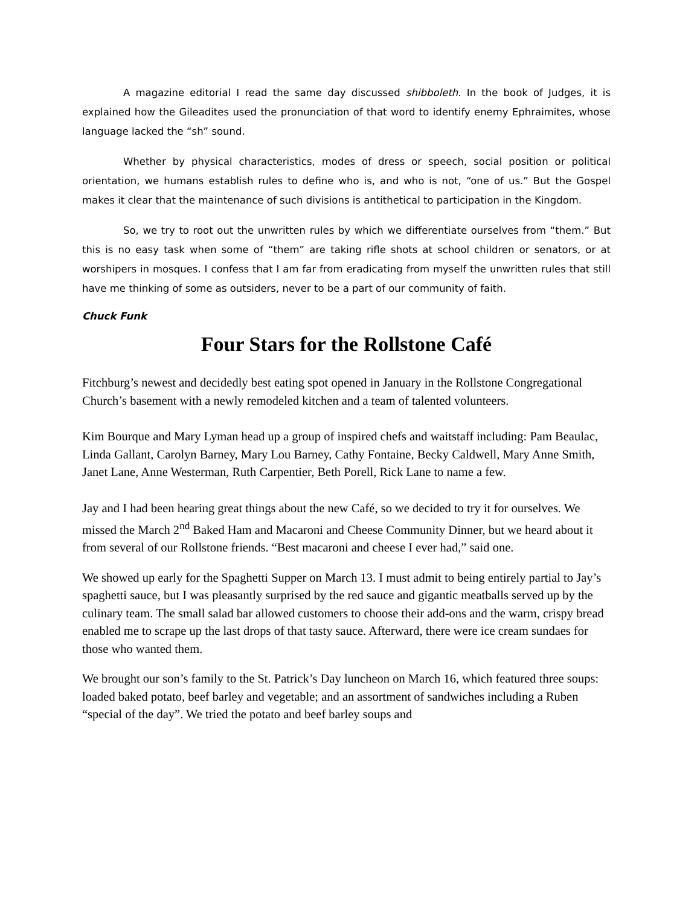A magazine editorial I read the same day discussed shibboleth. In the book of Judges, it is explained how the Gileadites used the pronunciation of that word to identify enemy Ephraimites, whose language lacked the “sh” sound.
Whether by physical characteristics, modes of dress or speech, social position or political orientation, we humans establish rules to define who is, and who is not, “one of us.” But the Gospel makes it clear that the maintenance of such divisions is antithetical to participation in the Kingdom.
So, we try to root out the unwritten rules by which we differentiate ourselves from “them.” But this is no easy task when some of “them” are taking rifle shots at school children or senators, or at worshipers in mosques. I confess that I am far from eradicating from myself the unwritten rules that still have me thinking of some as outsiders, never to be a part of our community of faith.
Chuck Funk
Four Stars for the Rollstone Café
Fitchburg’s newest and decidedly best eating spot opened in January in the Rollstone Congregational Church’s basement with a newly remodeled kitchen and a team of talented volunteers.
Kim Bourque and Mary Lyman head up a group of inspired chefs and waitstaff including: Pam Beaulac, Linda Gallant, Carolyn Barney, Mary Lou Barney, Cathy Fontaine, Becky Caldwell, Mary Anne Smith, Janet Lane, Anne Westerman, Ruth Carpentier, Beth Porell, Rick Lane to name a few.
Jay and I had been hearing great things about the new Café, so we decided to try it for ourselves. We missed the March 2<sup>nd</sup> Baked Ham and Macaroni and Cheese Community Dinner, but we heard about it from several of our Rollstone friends. “Best macaroni and cheese I ever had,” said one.
We showed up early for the Spaghetti Supper on March 13. I must admit to being entirely partial to Jay’s spaghetti sauce, but I was pleasantly surprised by the red sauce and gigantic meatballs served up by the culinary team. The small salad bar allowed customers to choose their add-ons and the warm, crispy bread enabled me to scrape up the last drops of that tasty sauce. Afterward, there were ice cream sundaes for those who wanted them.
We brought our son’s family to the St. Patrick’s Day luncheon on March 16, which featured three soups: loaded baked potato, beef barley and vegetable; and an assortment of sandwiches including a Ruben “special of the day”. We tried the potato and beef barley soups and